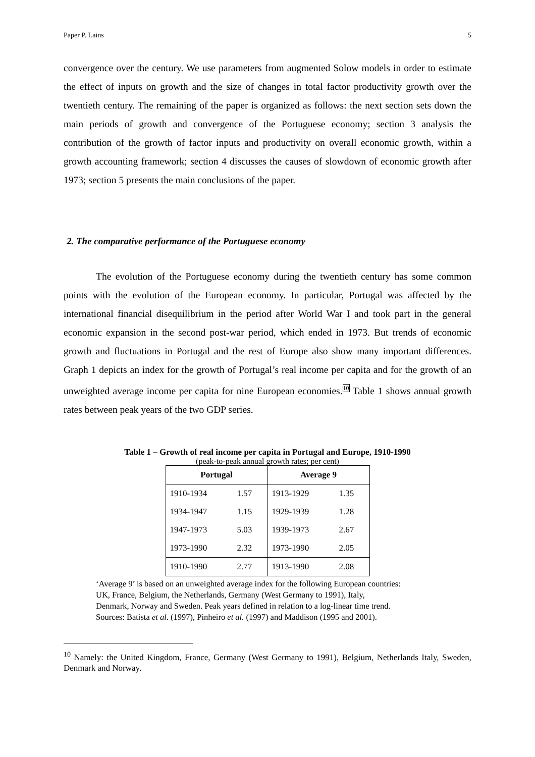Paper P. Lains 5
convergence over the century. We use parameters from augmented Solow models in order to estimate the effect of inputs on growth and the size of changes in total factor productivity growth over the twentieth century. The remaining of the paper is organized as follows: the next section sets down the main periods of growth and convergence of the Portuguese economy; section 3 analysis the contribution of the growth of factor inputs and productivity on overall economic growth, within a growth accounting framework; section 4 discusses the causes of slowdown of economic growth after 1973; section 5 presents the main conclusions of the paper.
2. The comparative performance of the Portuguese economy
The evolution of the Portuguese economy during the twentieth century has some common points with the evolution of the European economy. In particular, Portugal was affected by the international financial disequilibrium in the period after World War I and took part in the general economic expansion in the second post-war period, which ended in 1973. But trends of economic growth and fluctuations in Portugal and the rest of Europe also show many important differences. Graph 1 depicts an index for the growth of Portugal’s real income per capita and for the growth of an unweighted average income per capita for nine European economies.<sup>10</sup> Table 1 shows annual growth rates between peak years of the two GDP series.
Table 1 – Growth of real income per capita in Portugal and Europe, 1910-1990
(peak-to-peak annual growth rates; per cent)
| Portugal | | Average 9 | |
| --- | --- | --- | --- |
| 1910-1934 | 1.57 | 1913-1929 | 1.35 |
| 1934-1947 | 1.15 | 1929-1939 | 1.28 |
| 1947-1973 | 5.03 | 1939-1973 | 2.67 |
| 1973-1990 | 2.32 | 1973-1990 | 2.05 |
| 1910-1990 | 2.77 | 1913-1990 | 2.08 |
‘Average 9’ is based on an unweighted average index for the following European countries:
UK, France, Belgium, the Netherlands, Germany (West Germany to 1991), Italy,
Denmark, Norway and Sweden. Peak years defined in relation to a log-linear time trend.
Sources: Batista et al. (1997), Pinheiro et al. (1997) and Maddison (1995 and 2001).
<sup>10</sup> Namely: the United Kingdom, France, Germany (West Germany to 1991), Belgium, Netherlands Italy, Sweden, Denmark and Norway.